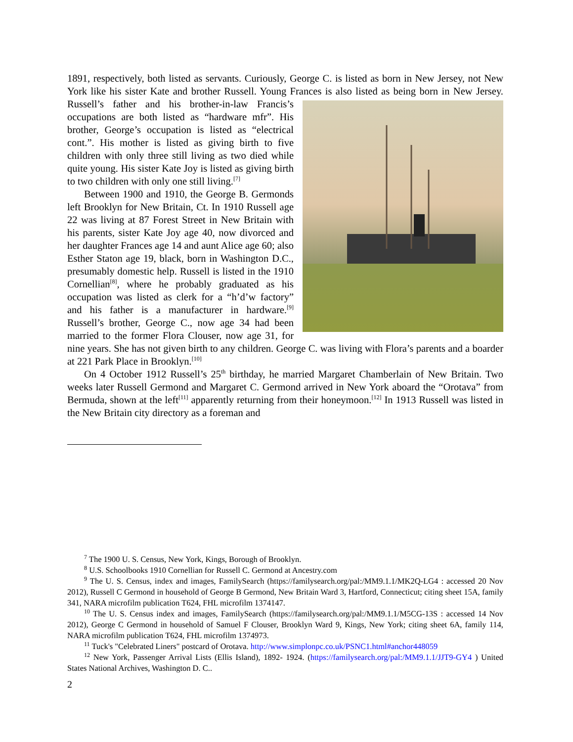1891, respectively, both listed as servants. Curiously, George C. is listed as born in New Jersey, not New York like his sister Kate and brother Russell. Young Frances is also listed as being born in New Jersey. Russell’s father and his brother-in-law Francis’s occupations are both listed as “hardware mfr”. His brother, George’s occupation is listed as “electrical cont.”. His mother is listed as giving birth to five children with only three still living as two died while quite young. His sister Kate Joy is listed as giving birth to two children with only one still living.<sup>[7]</sup>
Between 1900 and 1910, the George B. Germonds left Brooklyn for New Britain, Ct. In 1910 Russell age 22 was living at 87 Forest Street in New Britain with his parents, sister Kate Joy age 40, now divorced and her daughter Frances age 14 and aunt Alice age 60; also Esther Staton age 19, black, born in Washington D.C., presumably domestic help. Russell is listed in the 1910 Cornellian<sup>[8]</sup>, where he probably graduated as his occupation was listed as clerk for a “h’d’w factory” and his father is a manufacturer in hardware.<sup>[9]</sup> Russell’s brother, George C., now age 34 had been married to the former Flora Clouser, now age 31, for nine years. She has not given birth to any children. George C. was living with Flora’s parents and a boarder at 221 Park Place in Brooklyn.<sup>[10]</sup>
On 4 October 1912 Russell’s 25<sup>th</sup> birthday, he married Margaret Chamberlain of New Britain. Two weeks later Russell Germond and Margaret C. Germond arrived in New York aboard the “Orotava” from Bermuda, shown at the left<sup>[11]</sup> apparently returning from their honeymoon.<sup>[12]</sup> In 1913 Russell was listed in the New Britain city directory as a foreman and
<sup>7</sup> The 1900 U. S. Census, New York, Kings, Borough of Brooklyn.
<sup>8</sup> U.S. Schoolbooks 1910 Cornellian for Russell C. Germond at Ancestry.com
<sup>9</sup> The U. S. Census, index and images, FamilySearch (https://familysearch.org/pal:/MM9.1.1/MK2Q-LG4 : accessed 20 Nov 2012), Russell C Germond in household of George B Germond, New Britain Ward 3, Hartford, Connecticut; citing sheet 15A, family 341, NARA microfilm publication T624, FHL microfilm 1374147.
<sup>10</sup> The U. S. Census index and images, FamilySearch (https://familysearch.org/pal:/MM9.1.1/M5CG-13S : accessed 14 Nov 2012), George C Germond in household of Samuel F Clouser, Brooklyn Ward 9, Kings, New York; citing sheet 6A, family 114, NARA microfilm publication T624, FHL microfilm 1374973.
<sup>11</sup> Tuck's "Celebrated Liners" postcard of Orotava. http://www.simplonpc.co.uk/PSNC1.html#anchor448059
<sup>12</sup> New York, Passenger Arrival Lists (Ellis Island), 1892- 1924. (https://familysearch.org/pal:/MM9.1.1/JJT9-GY4 ) United States National Archives, Washington D. C..
2